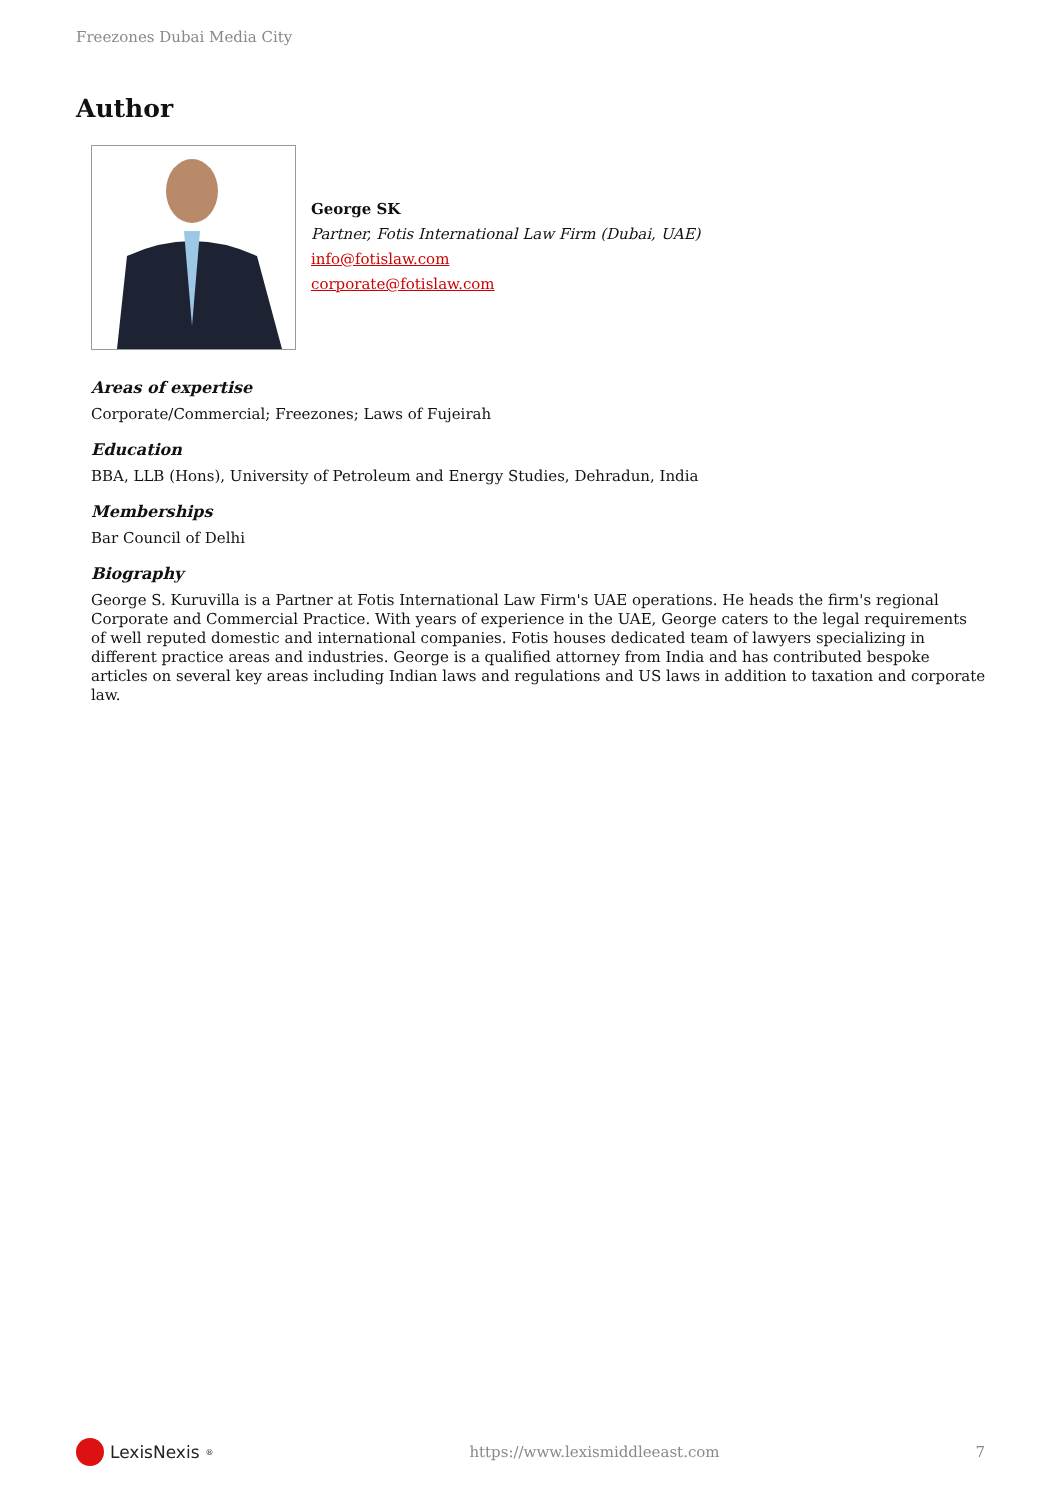Freezones Dubai Media City
Author
George SK
Partner, Fotis International Law Firm (Dubai, UAE)
info@fotislaw.com
corporate@fotislaw.com
Areas of expertise
Corporate/Commercial; Freezones; Laws of Fujeirah
Education
BBA, LLB (Hons), University of Petroleum and Energy Studies, Dehradun, India
Memberships
Bar Council of Delhi
Biography
George S. Kuruvilla is a Partner at Fotis International Law Firm's UAE operations. He heads the firm's regional Corporate and Commercial Practice. With years of experience in the UAE, George caters to the legal requirements of well reputed domestic and international companies. Fotis houses dedicated team of lawyers specializing in different practice areas and industries. George is a qualified attorney from India and has contributed bespoke articles on several key areas including Indian laws and regulations and US laws in addition to taxation and corporate law.
LexisNexis<sup>®</sup>
https://www.lexismiddleeast.com
7